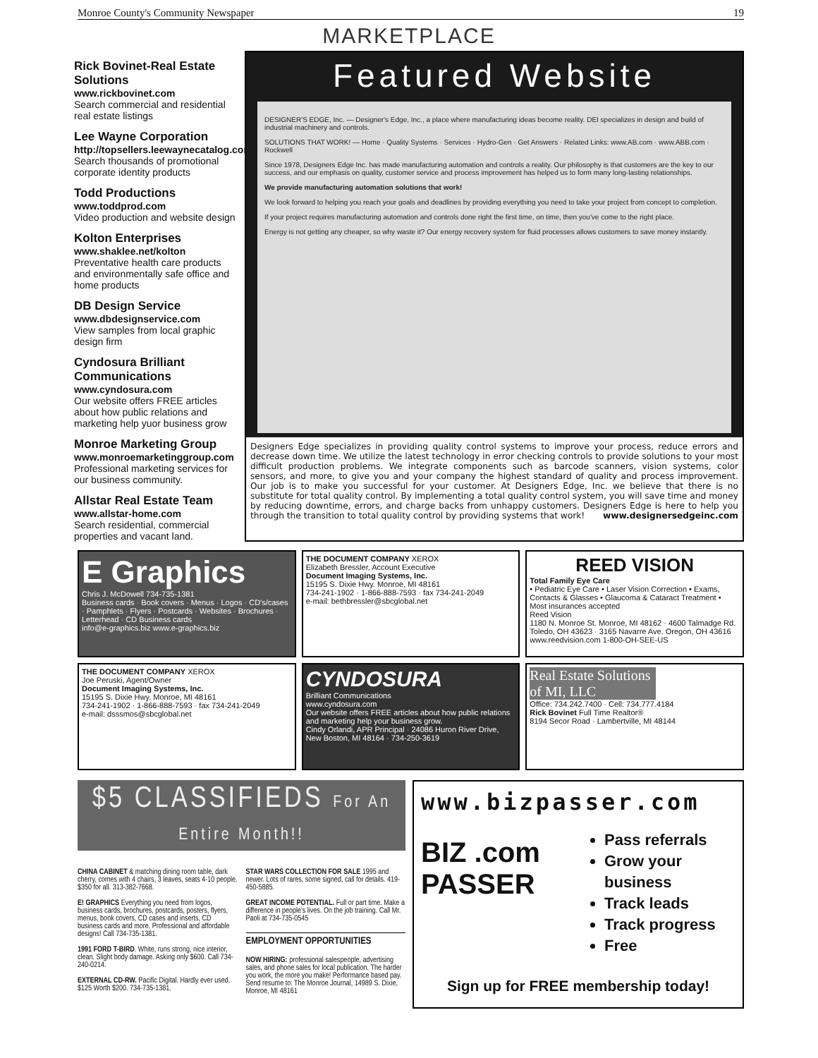Monroe County's Community Newspaper 19
MARKETPLACE
Rick Bovinet-Real Estate Solutions
www.rickbovinet.com
Search commercial and residential real estate listings
Lee Wayne Corporation
http://topsellers.leewaynecatalog.com
Search thousands of promotional corporate identity products
Todd Productions
www.toddprod.com
Video production and website design
Kolton Enterprises
www.shaklee.net/kolton
Preventative health care products and environmentally safe office and home products
DB Design Service
www.dbdesignservice.com
View samples from local graphic design firm
Cyndosura Brilliant Communications
www.cyndosura.com
Our website offers FREE articles about how public relations and marketing help yuor business grow
Monroe Marketing Group
www.monroemarketinggroup.com
Professional marketing services for our business community.
Allstar Real Estate Team
www.allstar-home.com
Search residential, commercial properties and vacant land.
Featured Website
DESIGNER'S EDGE, Inc. — Designer's Edge, Inc., a place where manufacturing ideas become reality. DEI specializes in design and build of industrial machinery and controls.
SOLUTIONS THAT WORK! — Home · Quality Systems · Services · Hydro-Gen · Get Answers · Related Links: www.AB.com · www.ABB.com · Rockwell
Since 1978, Designers Edge Inc. has made manufacturing automation and controls a reality. Our philosophy is that customers are the key to our success, and our emphasis on quality, customer service and process improvement has helped us to form many long-lasting relationships.
We provide manufacturing automation solutions that work!
We look forward to helping you reach your goals and deadlines by providing everything you need to take your project from concept to completion.
If your project requires manufacturing automation and controls done right the first time, on time, then you've come to the right place.
Energy is not getting any cheaper, so why waste it? Our energy recovery system for fluid processes allows customers to save money instantly.
Designers Edge specializes in providing quality control systems to improve your process, reduce errors and decrease down time. We utilize the latest technology in error checking controls to provide solutions to your most difficult production problems. We integrate components such as barcode scanners, vision systems, color sensors, and more, to give you and your company the highest standard of quality and process improvement. Our job is to make you successful for your customer. At Designers Edge, Inc. we believe that there is no substitute for total quality control. By implementing a total quality control system, you will save time and money by reducing downtime, errors, and charge backs from unhappy customers. Designers Edge is here to help you through the transition to total quality control by providing systems that work! www.designersedgeinc.com
E Graphics
Chris J. McDowell 734-735-1381
Business cards · Book covers · Menus · Logos · CD's/cases · Pamphlets · Flyers · Postcards · Websites · Brochures · Letterhead · CD Business cards
info@e-graphics.biz www.e-graphics.biz
THE DOCUMENT COMPANY XEROX
Elizabeth Bressler, Account Executive
Document Imaging Systems, Inc.
15195 S. Dixie Hwy. Monroe, MI 48161
734-241-1902 · 1-866-888-7593 · fax 734-241-2049
e-mail: bethbressler@sbcglobal.net
REED VISION
Total Family Eye Care
• Pediatric Eye Care • Laser Vision Correction • Exams, Contacts & Glasses • Glaucoma & Cataract Treatment • Most insurances accepted
Reed Vision
1180 N. Monroe St. Monroe, MI 48162 · 4600 Talmadge Rd. Toledo, OH 43623 · 3165 Navarre Ave. Oregon, OH 43616
www.reedvision.com 1-800-OH-SEE-US
THE DOCUMENT COMPANY XEROX
Joe Peruski, Agent/Owner
Document Imaging Systems, Inc.
15195 S. Dixie Hwy. Monroe, MI 48161
734-241-1902 · 1-866-888-7593 · fax 734-241-2049
e-mail: dsssmos@sbcglobal.net
CYNDOSURA
Brilliant Communications
www.cyndosura.com
Our website offers FREE articles about how public relations and marketing help your business grow.
Cindy Orlandi, APR Principal · 24086 Huron River Drive, New Boston, MI 48164 · 734-250-3619
Real Estate Solutions of MI, LLC
Office: 734.242.7400 · Cell: 734.777.4184
Rick Bovinet Full Time Realtor®
8194 Secor Road · Lambertville, MI 48144
$5 CLASSIFIEDS For An Entire Month!!
CHINA CABINET & matching dining room table, dark cherry, comes with 4 chairs, 3 leaves, seats 4-10 people. $350 for all. 313-382-7668.
E! GRAPHICS Everything you need from logos, business cards, brochures, postcards, posters, flyers, menus, book covers, CD cases and inserts, CD business cards and more. Professional and affordable designs! Call 734-735-1381.
1991 FORD T-BIRD. White, runs strong, nice interior, clean. Slight body damage. Asking only $600. Call 734-240-0214.
EXTERNAL CD-RW. Pacific Digital. Hardly ever used. $125 Worth $200. 734-735-1381.
STAR WARS COLLECTION FOR SALE 1995 and newer. Lots of rares, some signed, call for details. 419-450-5885.
GREAT INCOME POTENTIAL. Full or part time. Make a difference in people's lives. On the job training. Call Mr. Paoli at 734-735-0545
EMPLOYMENT OPPORTUNITIES
NOW HIRING: professional salespeople, advertising sales, and phone sales for local publication. The harder you work, the more you make! Performance based pay. Send resume to: The Monroe Journal, 14989 S. Dixie, Monroe, MI 48161
www.bizpasser.com
BIZ .com
PASSER
Pass referrals
Grow your business
Track leads
Track progress
Free
Sign up for FREE membership today!